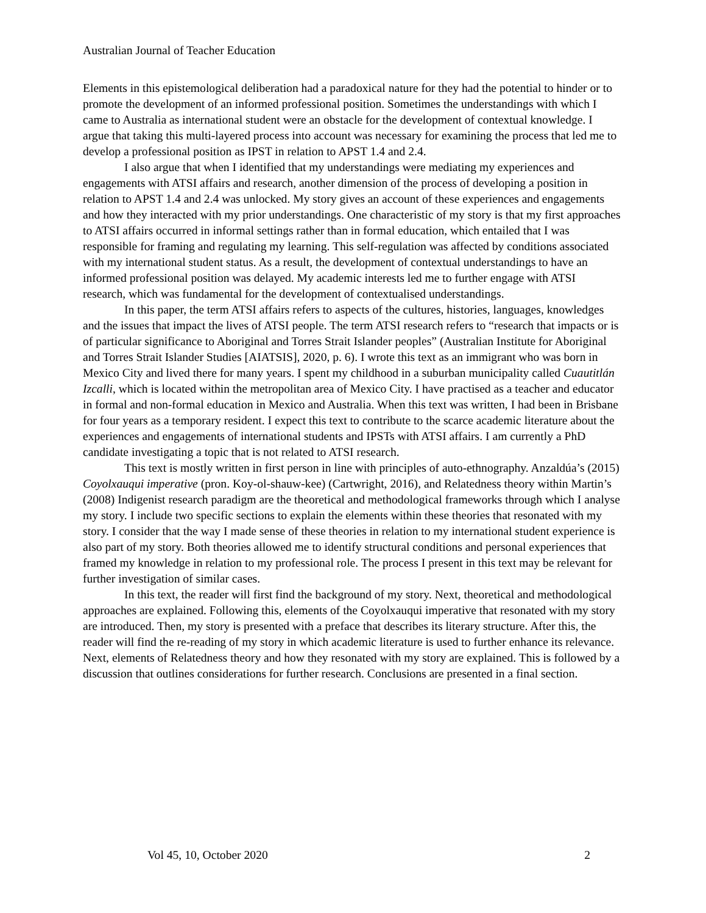Australian Journal of Teacher Education
Elements in this epistemological deliberation had a paradoxical nature for they had the potential to hinder or to promote the development of an informed professional position. Sometimes the understandings with which I came to Australia as international student were an obstacle for the development of contextual knowledge. I argue that taking this multi-layered process into account was necessary for examining the process that led me to develop a professional position as IPST in relation to APST 1.4 and 2.4.
I also argue that when I identified that my understandings were mediating my experiences and engagements with ATSI affairs and research, another dimension of the process of developing a position in relation to APST 1.4 and 2.4 was unlocked. My story gives an account of these experiences and engagements and how they interacted with my prior understandings. One characteristic of my story is that my first approaches to ATSI affairs occurred in informal settings rather than in formal education, which entailed that I was responsible for framing and regulating my learning. This self-regulation was affected by conditions associated with my international student status. As a result, the development of contextual understandings to have an informed professional position was delayed. My academic interests led me to further engage with ATSI research, which was fundamental for the development of contextualised understandings.
In this paper, the term ATSI affairs refers to aspects of the cultures, histories, languages, knowledges and the issues that impact the lives of ATSI people. The term ATSI research refers to “research that impacts or is of particular significance to Aboriginal and Torres Strait Islander peoples” (Australian Institute for Aboriginal and Torres Strait Islander Studies [AIATSIS], 2020, p. 6). I wrote this text as an immigrant who was born in Mexico City and lived there for many years. I spent my childhood in a suburban municipality called Cuautitlán Izcalli, which is located within the metropolitan area of Mexico City. I have practised as a teacher and educator in formal and non-formal education in Mexico and Australia. When this text was written, I had been in Brisbane for four years as a temporary resident. I expect this text to contribute to the scarce academic literature about the experiences and engagements of international students and IPSTs with ATSI affairs. I am currently a PhD candidate investigating a topic that is not related to ATSI research.
This text is mostly written in first person in line with principles of auto-ethnography. Anzaldúa’s (2015) Coyolxauqui imperative (pron. Koy-ol-shauw-kee) (Cartwright, 2016), and Relatedness theory within Martin’s (2008) Indigenist research paradigm are the theoretical and methodological frameworks through which I analyse my story. I include two specific sections to explain the elements within these theories that resonated with my story. I consider that the way I made sense of these theories in relation to my international student experience is also part of my story. Both theories allowed me to identify structural conditions and personal experiences that framed my knowledge in relation to my professional role. The process I present in this text may be relevant for further investigation of similar cases.
In this text, the reader will first find the background of my story. Next, theoretical and methodological approaches are explained. Following this, elements of the Coyolxauqui imperative that resonated with my story are introduced. Then, my story is presented with a preface that describes its literary structure. After this, the reader will find the re-reading of my story in which academic literature is used to further enhance its relevance. Next, elements of Relatedness theory and how they resonated with my story are explained. This is followed by a discussion that outlines considerations for further research. Conclusions are presented in a final section.
Vol 45, 10, October 2020 2